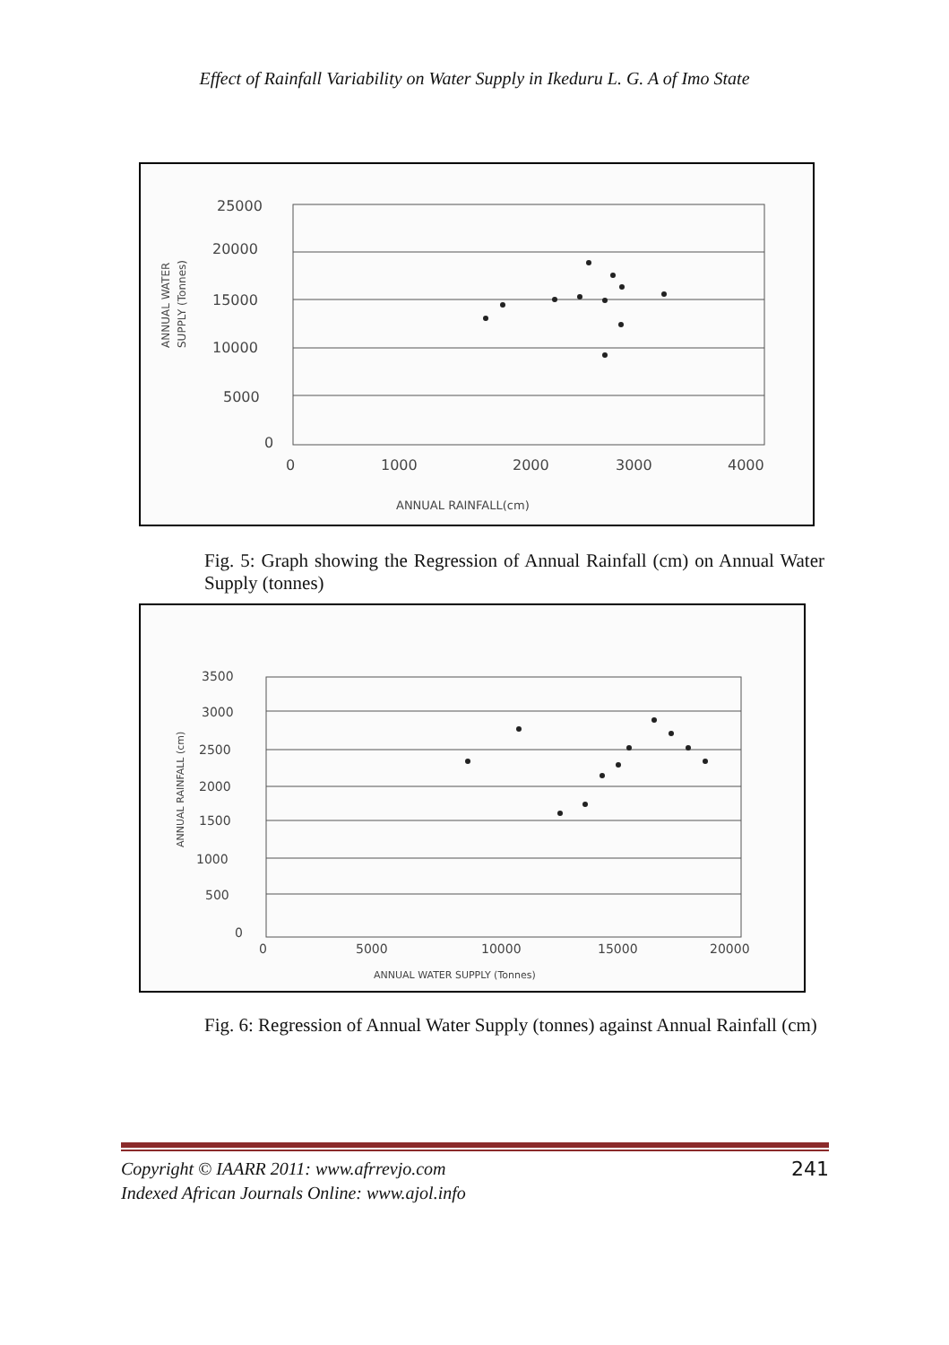Effect of Rainfall Variability on Water Supply in Ikeduru L. G. A of Imo State
25000
20000
15000
10000
5000
0
0
1000
2000
3000
4000
ANNUAL RAINFALL(cm)
ANNUAL WATER
SUPPLY (Tonnes)
Fig. 5: Graph showing the Regression of Annual Rainfall (cm) on Annual Water Supply (tonnes)
3500
3000
2500
2000
1500
1000
500
0
0
5000
10000
15000
20000
ANNUAL WATER SUPPLY (Tonnes)
ANNUAL RAINFALL (cm)
Fig. 6: Regression of Annual Water Supply (tonnes) against Annual Rainfall (cm)
Copyright © IAARR 2011: www.afrrevjo.com
Indexed African Journals Online: www.ajol.info
241